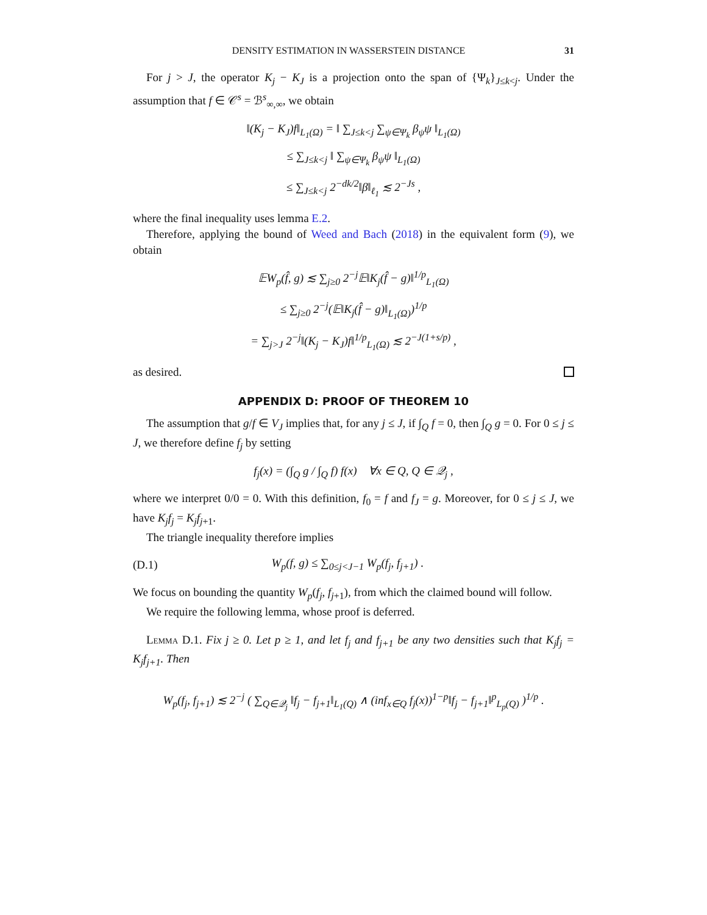DENSITY ESTIMATION IN WASSERSTEIN DISTANCE 31
For j > J, the operator K<sub>j</sub> − K<sub>J</sub> is a projection onto the span of {Ψ<sub>k</sub>}<sub>J≤k<j</sub>. Under the assumption that f ∈ 𝒞<sup>s</sup> = ℬ<sup>s</sup><sub>∞,∞</sub>, we obtain
‖(K<sub>j</sub> − K<sub>J</sub>)f‖<sub>L<sub>1</sub>(Ω)</sub> = ‖ ∑<sub>J≤k<j</sub> ∑<sub>ψ∈Ψ<sub>k</sub></sub> β<sub>ψ</sub>ψ ‖<sub>L<sub>1</sub>(Ω)</sub>
≤ ∑<sub>J≤k<j</sub> ‖ ∑<sub>ψ∈Ψ<sub>k</sub></sub> β<sub>ψ</sub>ψ ‖<sub>L<sub>1</sub>(Ω)</sub>
≤ ∑<sub>J≤k<j</sub> 2<sup>−dk/2</sup>‖β‖<sub>ℓ<sub>1</sub></sub> ≲ 2<sup>−Js</sup> ,
where the final inequality uses lemma E.2.
Therefore, applying the bound of Weed and Bach (2018) in the equivalent form (9), we obtain
𝔼W<sub>p</sub>(f̂, g) ≲ ∑<sub>j≥0</sub> 2<sup>−j</sup>𝔼‖K<sub>j</sub>(f̂ − g)‖<sup>1/p</sup><sub>L<sub>1</sub>(Ω)</sub>
≤ ∑<sub>j≥0</sub> 2<sup>−j</sup>(𝔼‖K<sub>j</sub>(f̂ − g)‖<sub>L<sub>1</sub>(Ω)</sub>)<sup>1/p</sup>
= ∑<sub>j>J</sub> 2<sup>−j</sup>‖(K<sub>j</sub> − K<sub>J</sub>)f‖<sup>1/p</sup><sub>L<sub>1</sub>(Ω)</sub> ≲ 2<sup>−J(1+s/p)</sup> ,
as desired.
APPENDIX D: PROOF OF THEOREM 10
The assumption that g/f ∈ V<sub>J</sub> implies that, for any j ≤ J, if ∫<sub>Q</sub> f = 0, then ∫<sub>Q</sub> g = 0. For 0 ≤ j ≤ J, we therefore define f<sub>j</sub> by setting
f<sub>j</sub>(x) = (∫<sub>Q</sub> g / ∫<sub>Q</sub> f) f(x) ∀x ∈ Q, Q ∈ 𝒬<sub>j</sub> ,
where we interpret 0/0 = 0. With this definition, f<sub>0</sub> = f and f<sub>J</sub> = g. Moreover, for 0 ≤ j ≤ J, we have K<sub>j</sub>f<sub>j</sub> = K<sub>j</sub>f<sub>j+1</sub>.
The triangle inequality therefore implies
(D.1) W<sub>p</sub>(f, g) ≤ ∑<sub>0≤j<J−1</sub> W<sub>p</sub>(f<sub>j</sub>, f<sub>j+1</sub>) .
We focus on bounding the quantity W<sub>p</sub>(f<sub>j</sub>, f<sub>j+1</sub>), from which the claimed bound will follow.
We require the following lemma, whose proof is deferred.
Lemma D.1. Fix j ≥ 0. Let p ≥ 1, and let f<sub>j</sub> and f<sub>j+1</sub> be any two densities such that K<sub>j</sub>f<sub>j</sub> = K<sub>j</sub>f<sub>j+1</sub>. Then
W<sub>p</sub>(f<sub>j</sub>, f<sub>j+1</sub>) ≲ 2<sup>−j</sup> ( ∑<sub>Q∈𝒬<sub>j</sub></sub> ‖f<sub>j</sub> − f<sub>j+1</sub>‖<sub>L<sub>1</sub>(Q)</sub> ∧ (inf<sub>x∈Q</sub> f<sub>j</sub>(x))<sup>1−p</sup>‖f<sub>j</sub> − f<sub>j+1</sub>‖<sup>p</sup><sub>L<sub>p</sub>(Q)</sub> )<sup>1/p</sup> .